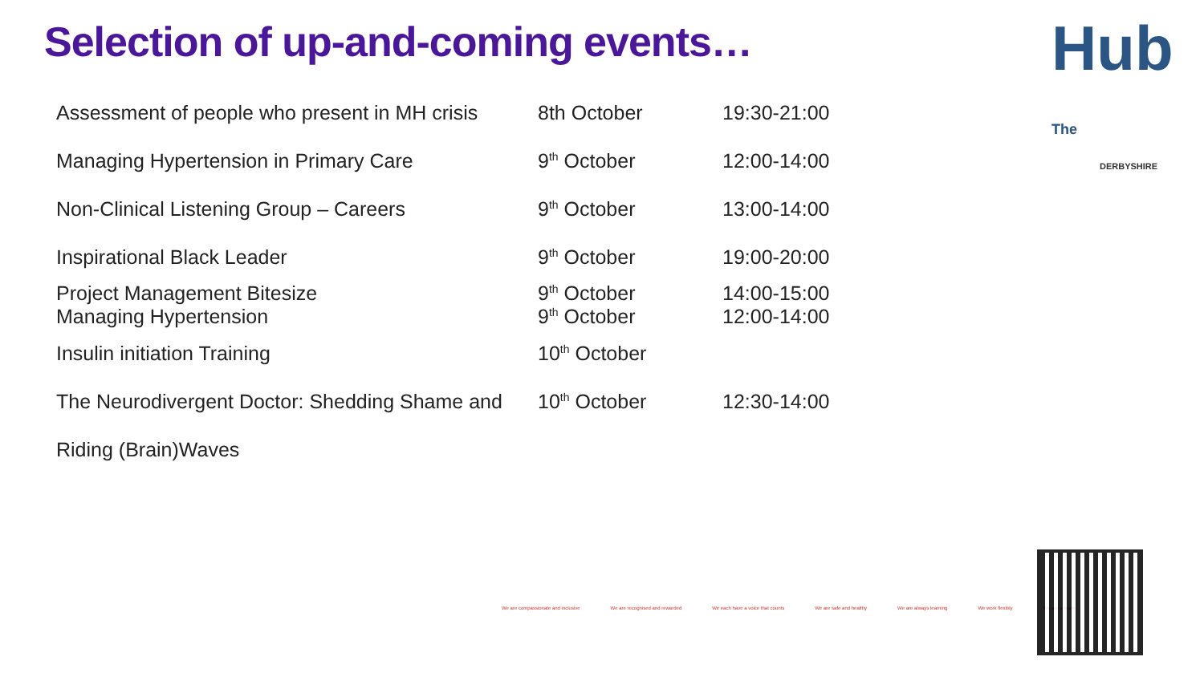Selection of up-and-coming events…
Hub The
DERBYSHIRE
| Assessment of people who present in MH crisis | 8th October | 19:30-21:00 |
| Managing Hypertension in Primary Care | 9<sup>th</sup> October | 12:00-14:00 |
| Non-Clinical Listening Group – Careers | 9<sup>th</sup> October | 13:00-14:00 |
| Inspirational Black Leader | 9<sup>th</sup> October | 19:00-20:00 |
| Project Management Bitesize Managing Hypertension | 9<sup>th</sup> October 9<sup>th</sup> October | 14:00-15:00 12:00-14:00 |
| Insulin initiation Training | 10<sup>th</sup> October | |
| The Neurodivergent Doctor: Shedding Shame and | 10<sup>th</sup> October | 12:30-14:00 |
| Riding (Brain)Waves | | |
We are compassionate and inclusive We are recognised and rewarded We each have a voice that counts We are safe and healthy We are always learning We work flexibly We are a team